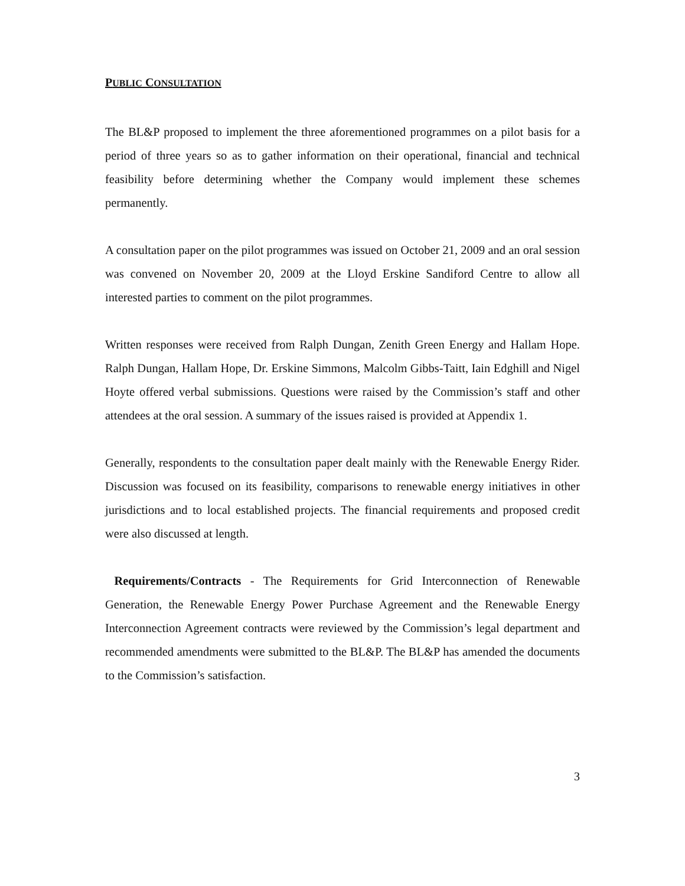PUBLIC CONSULTATION
The BL&P proposed to implement the three aforementioned programmes on a pilot basis for a period of three years so as to gather information on their operational, financial and technical feasibility before determining whether the Company would implement these schemes permanently.
A consultation paper on the pilot programmes was issued on October 21, 2009 and an oral session was convened on November 20, 2009 at the Lloyd Erskine Sandiford Centre to allow all interested parties to comment on the pilot programmes.
Written responses were received from Ralph Dungan, Zenith Green Energy and Hallam Hope. Ralph Dungan, Hallam Hope, Dr. Erskine Simmons, Malcolm Gibbs-Taitt, Iain Edghill and Nigel Hoyte offered verbal submissions. Questions were raised by the Commission’s staff and other attendees at the oral session. A summary of the issues raised is provided at Appendix 1.
Generally, respondents to the consultation paper dealt mainly with the Renewable Energy Rider. Discussion was focused on its feasibility, comparisons to renewable energy initiatives in other jurisdictions and to local established projects. The financial requirements and proposed credit were also discussed at length.
Requirements/Contracts - The Requirements for Grid Interconnection of Renewable Generation, the Renewable Energy Power Purchase Agreement and the Renewable Energy Interconnection Agreement contracts were reviewed by the Commission’s legal department and recommended amendments were submitted to the BL&P. The BL&P has amended the documents to the Commission’s satisfaction.
3